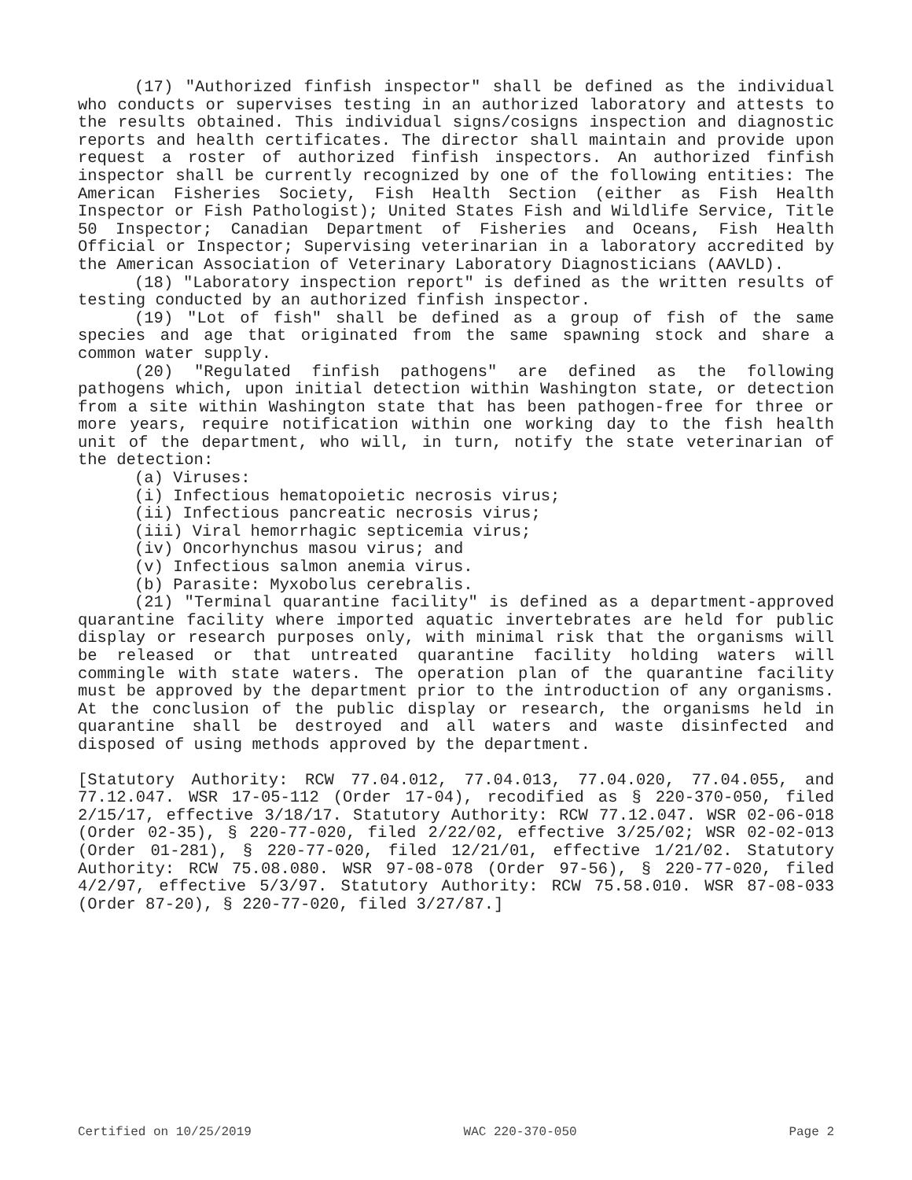(17) "Authorized finfish inspector" shall be defined as the individual who conducts or supervises testing in an authorized laboratory and attests to the results obtained. This individual signs/cosigns inspection and diagnostic reports and health certificates. The director shall maintain and provide upon request a roster of authorized finfish inspectors. An authorized finfish inspector shall be currently recognized by one of the following entities: The American Fisheries Society, Fish Health Section (either as Fish Health Inspector or Fish Pathologist); United States Fish and Wildlife Service, Title 50 Inspector; Canadian Department of Fisheries and Oceans, Fish Health Official or Inspector; Supervising veterinarian in a laboratory accredited by the American Association of Veterinary Laboratory Diagnosticians (AAVLD).
(18) "Laboratory inspection report" is defined as the written results of testing conducted by an authorized finfish inspector.
(19) "Lot of fish" shall be defined as a group of fish of the same species and age that originated from the same spawning stock and share a common water supply.
(20) "Regulated finfish pathogens" are defined as the following pathogens which, upon initial detection within Washington state, or detection from a site within Washington state that has been pathogen-free for three or more years, require notification within one working day to the fish health unit of the department, who will, in turn, notify the state veterinarian of the detection:
(a) Viruses:
(i) Infectious hematopoietic necrosis virus;
(ii) Infectious pancreatic necrosis virus;
(iii) Viral hemorrhagic septicemia virus;
(iv) Oncorhynchus masou virus; and
(v) Infectious salmon anemia virus.
(b) Parasite: Myxobolus cerebralis.
(21) "Terminal quarantine facility" is defined as a department-approved quarantine facility where imported aquatic invertebrates are held for public display or research purposes only, with minimal risk that the organisms will be released or that untreated quarantine facility holding waters will commingle with state waters. The operation plan of the quarantine facility must be approved by the department prior to the introduction of any organisms. At the conclusion of the public display or research, the organisms held in quarantine shall be destroyed and all waters and waste disinfected and disposed of using methods approved by the department.
[Statutory Authority: RCW 77.04.012, 77.04.013, 77.04.020, 77.04.055, and 77.12.047. WSR 17-05-112 (Order 17-04), recodified as § 220-370-050, filed 2/15/17, effective 3/18/17. Statutory Authority: RCW 77.12.047. WSR 02-06-018 (Order 02-35), § 220-77-020, filed 2/22/02, effective 3/25/02; WSR 02-02-013 (Order 01-281), § 220-77-020, filed 12/21/01, effective 1/21/02. Statutory Authority: RCW 75.08.080. WSR 97-08-078 (Order 97-56), § 220-77-020, filed 4/2/97, effective 5/3/97. Statutory Authority: RCW 75.58.010. WSR 87-08-033 (Order 87-20), § 220-77-020, filed 3/27/87.]
Certified on 10/25/2019 WAC 220-370-050 Page 2